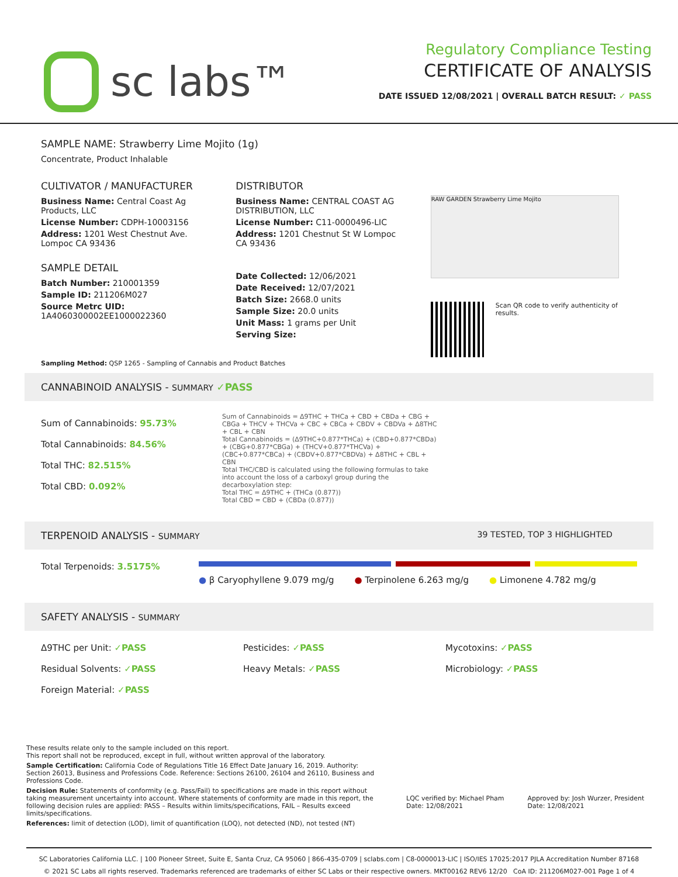sc labs™
Regulatory Compliance Testing
CERTIFICATE OF ANALYSIS
DATE ISSUED 12/08/2021 | OVERALL BATCH RESULT: ✓ PASS
SAMPLE NAME: Strawberry Lime Mojito (1g)
Concentrate, Product Inhalable
CULTIVATOR / MANUFACTURER
Business Name: Central Coast Ag Products, LLC
License Number: CDPH-10003156
Address: 1201 West Chestnut Ave. Lompoc CA 93436
SAMPLE DETAIL
Batch Number: 210001359
Sample ID: 211206M027
Source Metrc UID:
1A4060300002EE1000022360
DISTRIBUTOR
Business Name: CENTRAL COAST AG DISTRIBUTION, LLC
License Number: C11-0000496-LIC
Address: 1201 Chestnut St W Lompoc CA 93436
Date Collected: 12/06/2021
Date Received: 12/07/2021
Batch Size: 2668.0 units
Sample Size: 20.0 units
Unit Mass: 1 grams per Unit
Serving Size:
RAW GARDEN Strawberry Lime Mojito
Scan QR code to verify authenticity of results.
Sampling Method: QSP 1265 - Sampling of Cannabis and Product Batches
CANNABINOID ANALYSIS - SUMMARY ✓PASS
Sum of Cannabinoids: 95.73%
Total Cannabinoids: 84.56%
Total THC: 82.515%
Total CBD: 0.092%
Sum of Cannabinoids = Δ9THC + THCa + CBD + CBDa + CBG + CBGa + THCV + THCVa + CBC + CBCa + CBDV + CBDVa + Δ8THC + CBL + CBN
Total Cannabinoids = (Δ9THC+0.877*THCa) + (CBD+0.877*CBDa) + (CBG+0.877*CBGa) + (THCV+0.877*THCVa) + (CBC+0.877*CBCa) + (CBDV+0.877*CBDVa) + Δ8THC + CBL + CBN
Total THC/CBD is calculated using the following formulas to take into account the loss of a carboxyl group during the decarboxylation step:
Total THC = Δ9THC + (THCa (0.877))
Total CBD = CBD + (CBDa (0.877))
TERPENOID ANALYSIS - SUMMARY 39 TESTED, TOP 3 HIGHLIGHTED
Total Terpenoids: 3.5175%
● β Caryophyllene 9.079 mg/g ● Terpinolene 6.263 mg/g ● Limonene 4.782 mg/g
SAFETY ANALYSIS - SUMMARY
Δ9THC per Unit: ✓PASS Pesticides: ✓PASS Mycotoxins: ✓PASS Residual Solvents: ✓PASS Heavy Metals: ✓PASS Microbiology: ✓PASS Foreign Material: ✓PASS
These results relate only to the sample included on this report.
This report shall not be reproduced, except in full, without written approval of the laboratory.
Sample Certification: California Code of Regulations Title 16 Effect Date January 16, 2019. Authority: Section 26013, Business and Professions Code. Reference: Sections 26100, 26104 and 26110, Business and Professions Code.
Decision Rule: Statements of conformity (e.g. Pass/Fail) to specifications are made in this report without taking measurement uncertainty into account. Where statements of conformity are made in this report, the following decision rules are applied: PASS – Results within limits/specifications, FAIL – Results exceed limits/specifications.
References: limit of detection (LOD), limit of quantification (LOQ), not detected (ND), not tested (NT)
LQC verified by: Michael Pham
Date: 12/08/2021
Approved by: Josh Wurzer, President
Date: 12/08/2021
SC Laboratories California LLC. | 100 Pioneer Street, Suite E, Santa Cruz, CA 95060 | 866-435-0709 | sclabs.com | C8-0000013-LIC | ISO/IES 17025:2017 PJLA Accreditation Number 87168
© 2021 SC Labs all rights reserved. Trademarks referenced are trademarks of either SC Labs or their respective owners. MKT00162 REV6 12/20 CoA ID: 211206M027-001 Page 1 of 4